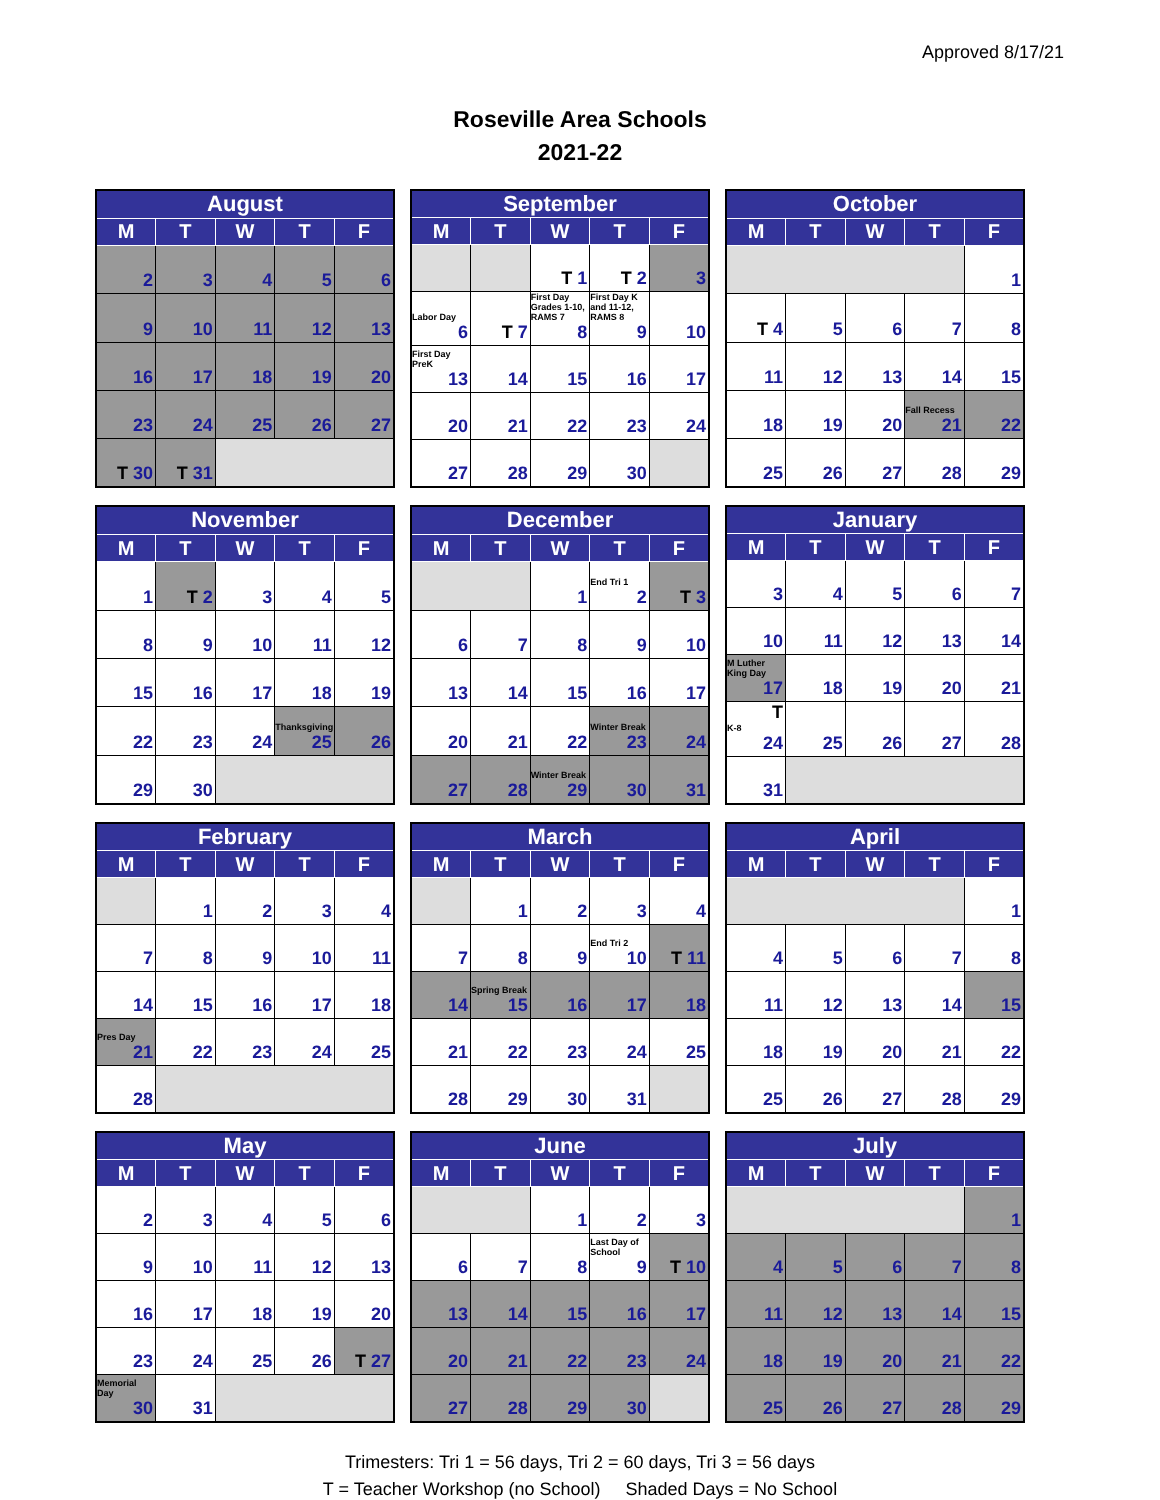Approved 8/17/21
Roseville Area Schools
2021-22
| August | | | | |
| --- | --- | --- | --- | --- |
| M | T | W | T | F |
| 2 | 3 | 4 | 5 | 6 |
| 9 | 10 | 11 | 12 | 13 |
| 16 | 17 | 18 | 19 | 20 |
| 23 | 24 | 25 | 26 | 27 |
| T 30 | T 31 | | | |
| September | | | | |
| --- | --- | --- | --- | --- |
| M | T | W | T | F |
| | | T 1 | T 2 | 3 |
| Labor Day 6 | T 7 | First Day Grades 1-10, RAMS 7 8 | First Day K and 11-12, RAMS 8 9 | 10 |
| First Day PreK 13 | 14 | 15 | 16 | 17 |
| 20 | 21 | 22 | 23 | 24 |
| 27 | 28 | 29 | 30 | |
| October | | | | |
| --- | --- | --- | --- | --- |
| M | T | W | T | F |
| | | | | 1 |
| T 4 | 5 | 6 | 7 | 8 |
| 11 | 12 | 13 | 14 | 15 |
| 18 | 19 | 20 | Fall Recess 21 | 22 |
| 25 | 26 | 27 | 28 | 29 |
| November | | | | |
| --- | --- | --- | --- | --- |
| M | T | W | T | F |
| 1 | T 2 | 3 | 4 | 5 |
| 8 | 9 | 10 | 11 | 12 |
| 15 | 16 | 17 | 18 | 19 |
| 22 | 23 | 24 | Thanksgiving 25 | 26 |
| 29 | 30 | | | |
| December | | | | |
| --- | --- | --- | --- | --- |
| M | T | W | T | F |
| | | 1 | End Tri 1 2 | T 3 |
| 6 | 7 | 8 | 9 | 10 |
| 13 | 14 | 15 | 16 | 17 |
| 20 | 21 | 22 | Winter Break 23 | 24 |
| 27 | 28 | Winter Break 29 | 30 | 31 |
| January | | | | |
| --- | --- | --- | --- | --- |
| M | T | W | T | F |
| 3 | 4 | 5 | 6 | 7 |
| 10 | 11 | 12 | 13 | 14 |
| M Luther King Day 17 | 18 | 19 | 20 | 21 |
| T K-8 24 | 25 | 26 | 27 | 28 |
| 31 | | | | |
| February | | | | |
| --- | --- | --- | --- | --- |
| M | T | W | T | F |
| | 1 | 2 | 3 | 4 |
| 7 | 8 | 9 | 10 | 11 |
| 14 | 15 | 16 | 17 | 18 |
| Pres Day 21 | 22 | 23 | 24 | 25 |
| 28 | | | | |
| March | | | | |
| --- | --- | --- | --- | --- |
| M | T | W | T | F |
| | 1 | 2 | 3 | 4 |
| 7 | 8 | 9 | End Tri 2 10 | T 11 |
| 14 | Spring Break 15 | 16 | 17 | 18 |
| 21 | 22 | 23 | 24 | 25 |
| 28 | 29 | 30 | 31 | |
| April | | | | |
| --- | --- | --- | --- | --- |
| M | T | W | T | F |
| | | | | 1 |
| 4 | 5 | 6 | 7 | 8 |
| 11 | 12 | 13 | 14 | 15 |
| 18 | 19 | 20 | 21 | 22 |
| 25 | 26 | 27 | 28 | 29 |
| May | | | | |
| --- | --- | --- | --- | --- |
| M | T | W | T | F |
| 2 | 3 | 4 | 5 | 6 |
| 9 | 10 | 11 | 12 | 13 |
| 16 | 17 | 18 | 19 | 20 |
| 23 | 24 | 25 | 26 | T 27 |
| Memorial Day 30 | 31 | | | |
| June | | | | |
| --- | --- | --- | --- | --- |
| M | T | W | T | F |
| | | 1 | 2 | 3 |
| 6 | 7 | 8 | Last Day of School 9 | T 10 |
| 13 | 14 | 15 | 16 | 17 |
| 20 | 21 | 22 | 23 | 24 |
| 27 | 28 | 29 | 30 | |
| July | | | | |
| --- | --- | --- | --- | --- |
| M | T | W | T | F |
| | | | | 1 |
| 4 | 5 | 6 | 7 | 8 |
| 11 | 12 | 13 | 14 | 15 |
| 18 | 19 | 20 | 21 | 22 |
| 25 | 26 | 27 | 28 | 29 |
Trimesters: Tri 1 = 56 days, Tri 2 = 60 days, Tri 3 = 56 days
T = Teacher Workshop (no School) Shaded Days = No School